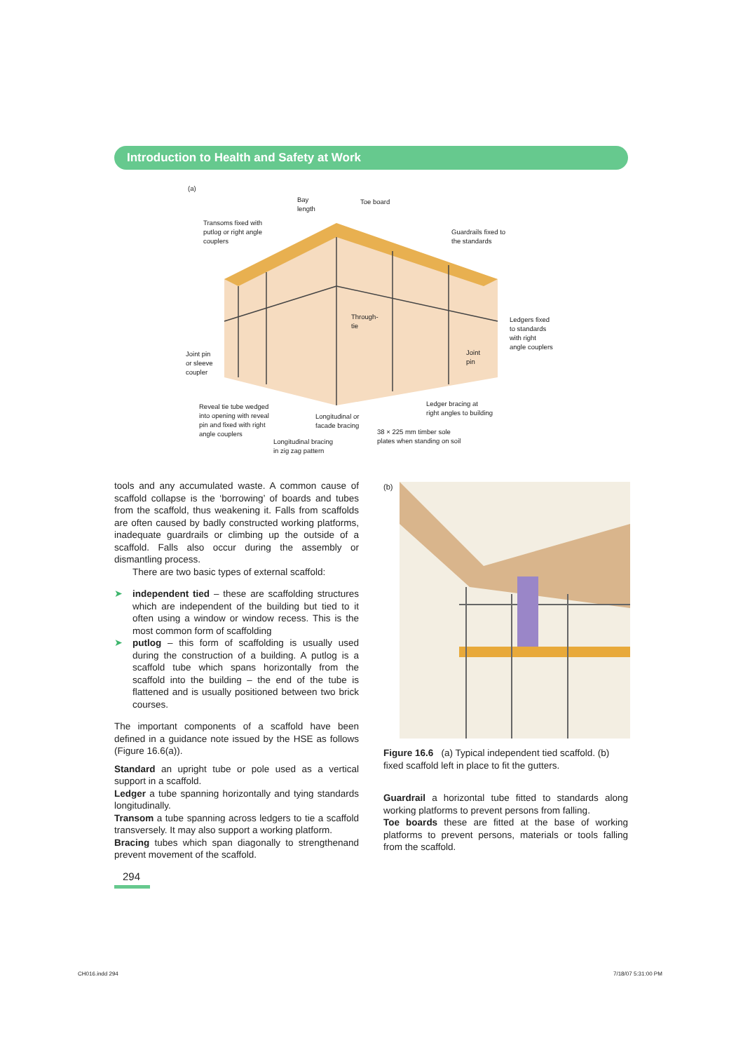Introduction to Health and Safety at Work
(a)
Bay
length
Toe board
Transoms fixed with
putlog or right angle
couplers
Guardrails fixed to
the standards
Through-
tie
Ledgers fixed
to standards
with right
angle couplers
Joint
pin
Joint pin
or sleeve
coupler
Reveal tie tube wedged
into opening with reveal
pin and fixed with right
angle couplers
Ledger bracing at
right angles to building
Longitudinal or
facade bracing
38 × 225 mm timber sole
plates when standing on soil
Longitudinal bracing
in zig zag pattern
tools and any accumulated waste. A common cause of scaffold collapse is the ‘borrowing’ of boards and tubes from the scaffold, thus weakening it. Falls from scaffolds are often caused by badly constructed working platforms, inadequate guardrails or climbing up the outside of a scaffold. Falls also occur during the assembly or dismantling process.
There are two basic types of external scaffold:
➤ independent tied – these are scaffolding structures which are independent of the building but tied to it often using a window or window recess. This is the most common form of scaffolding
➤ putlog – this form of scaffolding is usually used during the construction of a building. A putlog is a scaffold tube which spans horizontally from the scaffold into the building – the end of the tube is flattened and is usually positioned between two brick courses.
The important components of a scaffold have been defined in a guidance note issued by the HSE as follows (Figure 16.6(a)).
Standard an upright tube or pole used as a vertical support in a scaffold.
Ledger a tube spanning horizontally and tying standards longitudinally.
Transom a tube spanning across ledgers to tie a scaffold transversely. It may also support a working platform.
Bracing tubes which span diagonally to strengthenand prevent movement of the scaffold.
(b)
Figure 16.6 (a) Typical independent tied scaffold. (b) fixed scaffold left in place to fit the gutters.
Guardrail a horizontal tube fitted to standards along working platforms to prevent persons from falling.
Toe boards these are fitted at the base of working platforms to prevent persons, materials or tools falling from the scaffold.
294
CH016.indd 294 7/18/07 5:31:00 PM